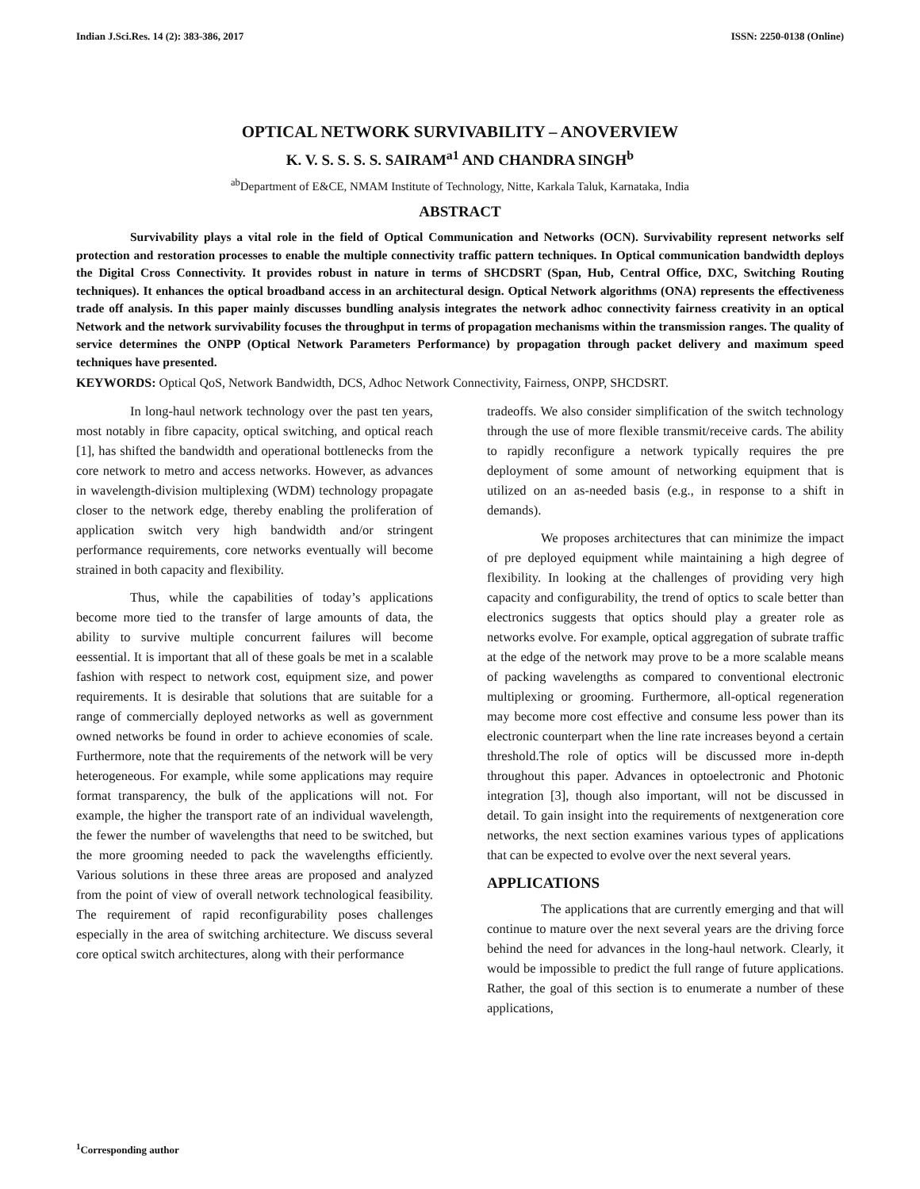Indian J.Sci.Res. 14 (2): 383-386, 2017 ISSN: 2250-0138 (Online)
OPTICAL NETWORK SURVIVABILITY – ANOVERVIEW
K. V. S. S. S. S. SAIRAM<sup>a1</sup> AND CHANDRA SINGH<sup>b</sup>
<sup>ab</sup>Department of E&CE, NMAM Institute of Technology, Nitte, Karkala Taluk, Karnataka, India
ABSTRACT
Survivability plays a vital role in the field of Optical Communication and Networks (OCN). Survivability represent networks self protection and restoration processes to enable the multiple connectivity traffic pattern techniques. In Optical communication bandwidth deploys the Digital Cross Connectivity. It provides robust in nature in terms of SHCDSRT (Span, Hub, Central Office, DXC, Switching Routing techniques). It enhances the optical broadband access in an architectural design. Optical Network algorithms (ONA) represents the effectiveness trade off analysis. In this paper mainly discusses bundling analysis integrates the network adhoc connectivity fairness creativity in an optical Network and the network survivability focuses the throughput in terms of propagation mechanisms within the transmission ranges. The quality of service determines the ONPP (Optical Network Parameters Performance) by propagation through packet delivery and maximum speed techniques have presented.
KEYWORDS: Optical QoS, Network Bandwidth, DCS, Adhoc Network Connectivity, Fairness, ONPP, SHCDSRT.
In long-haul network technology over the past ten years, most notably in fibre capacity, optical switching, and optical reach [1], has shifted the bandwidth and operational bottlenecks from the core network to metro and access networks. However, as advances in wavelength-division multiplexing (WDM) technology propagate closer to the network edge, thereby enabling the proliferation of application switch very high bandwidth and/or stringent performance requirements, core networks eventually will become strained in both capacity and flexibility.
Thus, while the capabilities of today’s applications become more tied to the transfer of large amounts of data, the ability to survive multiple concurrent failures will become eessential. It is important that all of these goals be met in a scalable fashion with respect to network cost, equipment size, and power requirements. It is desirable that solutions that are suitable for a range of commercially deployed networks as well as government owned networks be found in order to achieve economies of scale. Furthermore, note that the requirements of the network will be very heterogeneous. For example, while some applications may require format transparency, the bulk of the applications will not. For example, the higher the transport rate of an individual wavelength, the fewer the number of wavelengths that need to be switched, but the more grooming needed to pack the wavelengths efficiently. Various solutions in these three areas are proposed and analyzed from the point of view of overall network technological feasibility. The requirement of rapid reconfigurability poses challenges especially in the area of switching architecture. We discuss several core optical switch architectures, along with their performance
tradeoffs. We also consider simplification of the switch technology through the use of more flexible transmit/receive cards. The ability to rapidly reconfigure a network typically requires the pre deployment of some amount of networking equipment that is utilized on an as-needed basis (e.g., in response to a shift in demands).
We proposes architectures that can minimize the impact of pre deployed equipment while maintaining a high degree of flexibility. In looking at the challenges of providing very high capacity and configurability, the trend of optics to scale better than electronics suggests that optics should play a greater role as networks evolve. For example, optical aggregation of subrate traffic at the edge of the network may prove to be a more scalable means of packing wavelengths as compared to conventional electronic multiplexing or grooming. Furthermore, all-optical regeneration may become more cost effective and consume less power than its electronic counterpart when the line rate increases beyond a certain threshold.The role of optics will be discussed more in-depth throughout this paper. Advances in optoelectronic and Photonic integration [3], though also important, will not be discussed in detail. To gain insight into the requirements of nextgeneration core networks, the next section examines various types of applications that can be expected to evolve over the next several years.
APPLICATIONS
The applications that are currently emerging and that will continue to mature over the next several years are the driving force behind the need for advances in the long-haul network. Clearly, it would be impossible to predict the full range of future applications. Rather, the goal of this section is to enumerate a number of these applications,
<sup>1</sup> Corresponding author